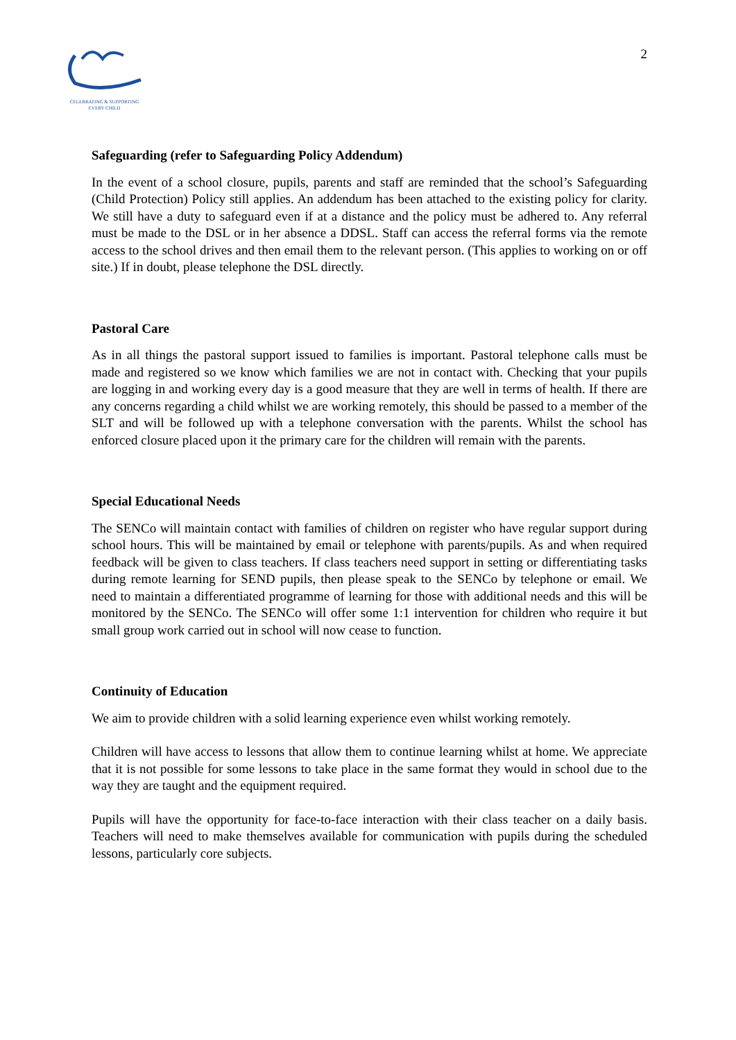CELEBRATING & SUPPORTING
EVERY CHILD
2
Safeguarding (refer to Safeguarding Policy Addendum)
In the event of a school closure, pupils, parents and staff are reminded that the school’s Safeguarding (Child Protection) Policy still applies. An addendum has been attached to the existing policy for clarity. We still have a duty to safeguard even if at a distance and the policy must be adhered to. Any referral must be made to the DSL or in her absence a DDSL. Staff can access the referral forms via the remote access to the school drives and then email them to the relevant person. (This applies to working on or off site.) If in doubt, please telephone the DSL directly.
Pastoral Care
As in all things the pastoral support issued to families is important. Pastoral telephone calls must be made and registered so we know which families we are not in contact with. Checking that your pupils are logging in and working every day is a good measure that they are well in terms of health. If there are any concerns regarding a child whilst we are working remotely, this should be passed to a member of the SLT and will be followed up with a telephone conversation with the parents. Whilst the school has enforced closure placed upon it the primary care for the children will remain with the parents.
Special Educational Needs
The SENCo will maintain contact with families of children on register who have regular support during school hours. This will be maintained by email or telephone with parents/pupils. As and when required feedback will be given to class teachers. If class teachers need support in setting or differentiating tasks during remote learning for SEND pupils, then please speak to the SENCo by telephone or email. We need to maintain a differentiated programme of learning for those with additional needs and this will be monitored by the SENCo. The SENCo will offer some 1:1 intervention for children who require it but small group work carried out in school will now cease to function.
Continuity of Education
We aim to provide children with a solid learning experience even whilst working remotely.
Children will have access to lessons that allow them to continue learning whilst at home. We appreciate that it is not possible for some lessons to take place in the same format they would in school due to the way they are taught and the equipment required.
Pupils will have the opportunity for face-to-face interaction with their class teacher on a daily basis. Teachers will need to make themselves available for communication with pupils during the scheduled lessons, particularly core subjects.